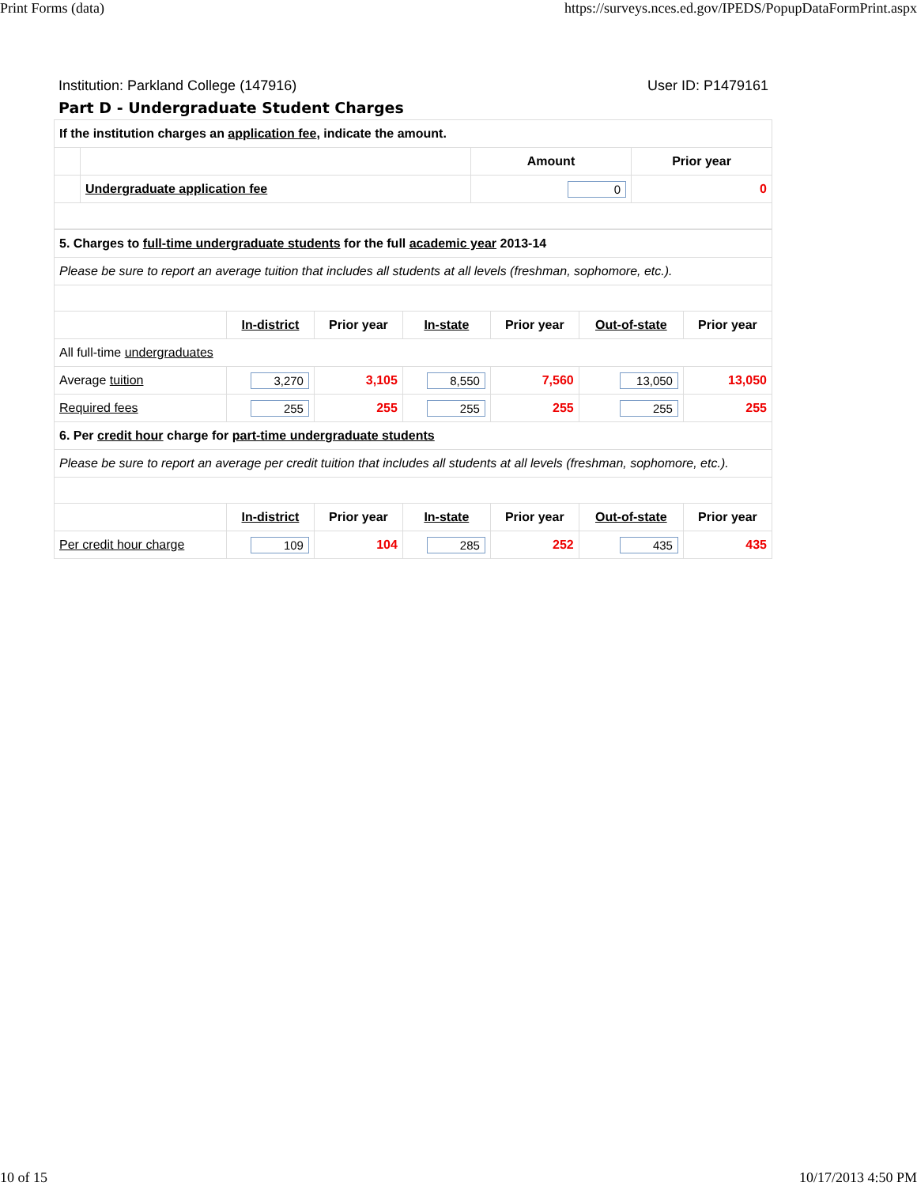Print Forms (data) https://surveys.nces.ed.gov/IPEDS/PopupDataFormPrint.aspx
Institution: Parkland College (147916) User ID: P1479161
Part D - Undergraduate Student Charges
| If the institution charges an application fee , indicate the amount. | | | |
| | | Amount | Prior year |
| | Undergraduate application fee | 0 | 0 |
| 5. Charges to full-time undergraduate students for the full academic year 2013-14 | | | | | | |
| Please be sure to report an average tuition that includes all students at all levels (freshman, sophomore, etc.). | | | | | | |
| | In-district | Prior year | In-state | Prior year | Out-of-state | Prior year |
| All full-time undergraduates | | | | | | |
| Average tuition | 3,270 | 3,105 | 8,550 | 7,560 | 13,050 | 13,050 |
| Required fees | 255 | 255 | 255 | 255 | 255 | 255 |
| 6. Per credit hour charge for part-time undergraduate students | | | | | | |
| Please be sure to report an average per credit tuition that includes all students at all levels (freshman, sophomore, etc.). | | | | | | |
| | In-district | Prior year | In-state | Prior year | Out-of-state | Prior year |
| Per credit hour charge | 109 | 104 | 285 | 252 | 435 | 435 |
10 of 15 10/17/2013 4:50 PM